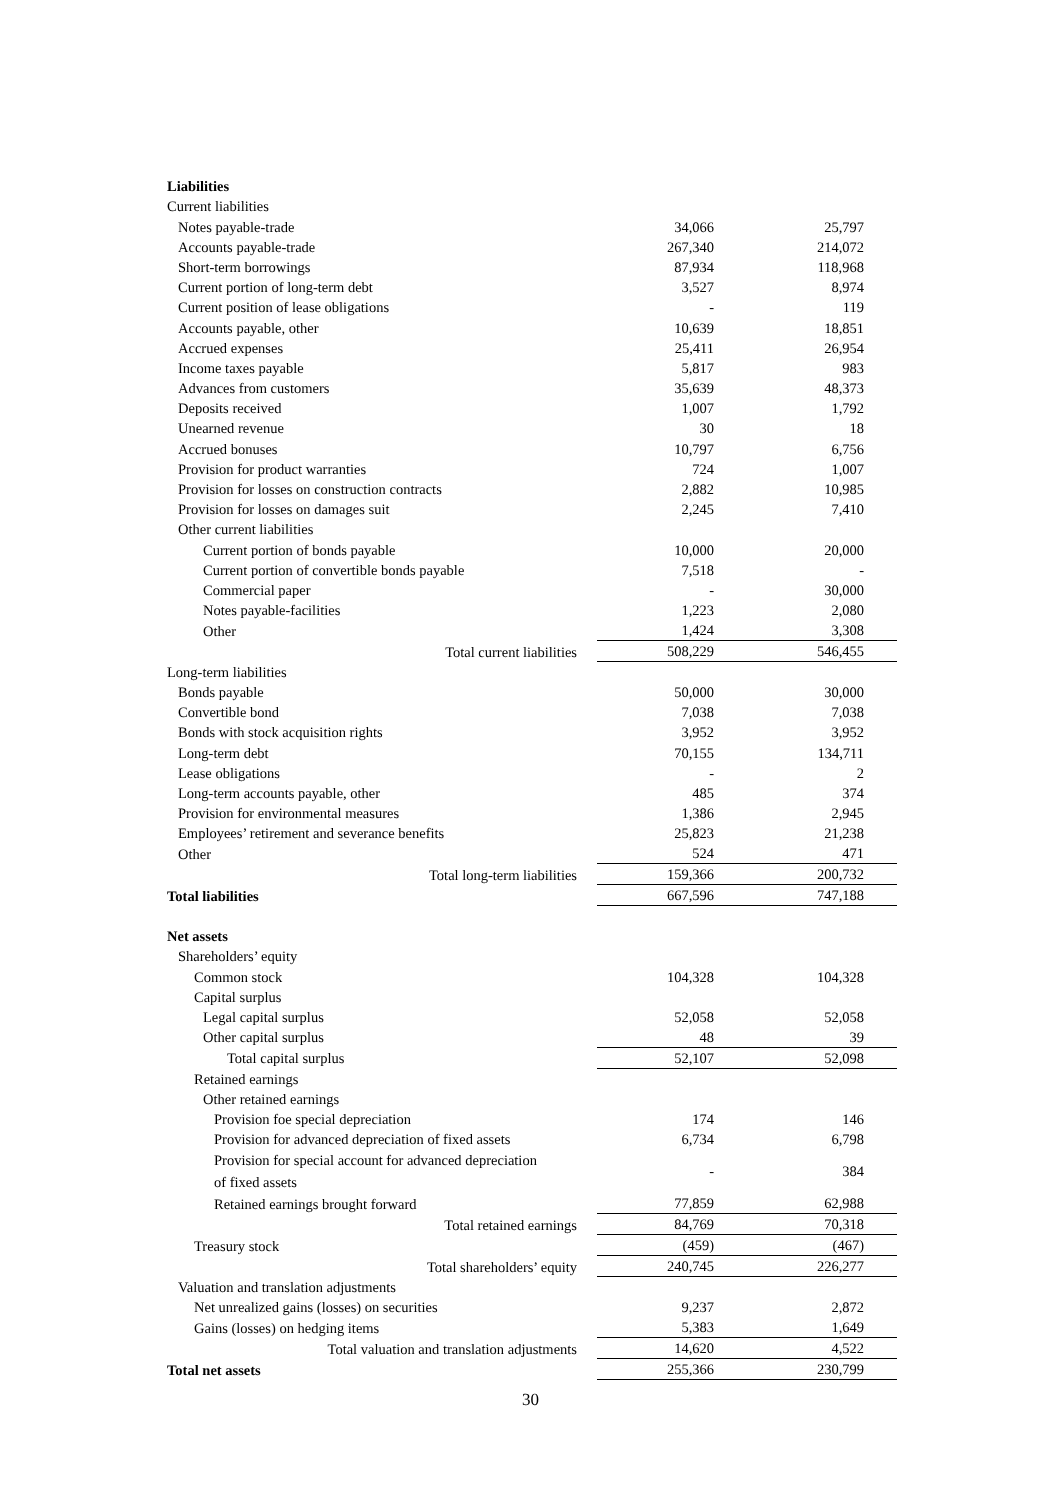| Liabilities | | | |
| Current liabilities | | | |
| Notes payable-trade | | 34,066 | 25,797 |
| Accounts payable-trade | | 267,340 | 214,072 |
| Short-term borrowings | | 87,934 | 118,968 |
| Current portion of long-term debt | | 3,527 | 8,974 |
| Current position of lease obligations | | - | 119 |
| Accounts payable, other | | 10,639 | 18,851 |
| Accrued expenses | | 25,411 | 26,954 |
| Income taxes payable | | 5,817 | 983 |
| Advances from customers | | 35,639 | 48,373 |
| Deposits received | | 1,007 | 1,792 |
| Unearned revenue | | 30 | 18 |
| Accrued bonuses | | 10,797 | 6,756 |
| Provision for product warranties | | 724 | 1,007 |
| Provision for losses on construction contracts | | 2,882 | 10,985 |
| Provision for losses on damages suit | | 2,245 | 7,410 |
| Other current liabilities | | | |
| Current portion of bonds payable | | 10,000 | 20,000 |
| Current portion of convertible bonds payable | | 7,518 | - |
| Commercial paper | | - | 30,000 |
| Notes payable-facilities | | 1,223 | 2,080 |
| Other | | 1,424 | 3,308 |
| Total current liabilities | | 508,229 | 546,455 |
| Long-term liabilities | | | |
| Bonds payable | | 50,000 | 30,000 |
| Convertible bond | | 7,038 | 7,038 |
| Bonds with stock acquisition rights | | 3,952 | 3,952 |
| Long-term debt | | 70,155 | 134,711 |
| Lease obligations | | - | 2 |
| Long-term accounts payable, other | | 485 | 374 |
| Provision for environmental measures | | 1,386 | 2,945 |
| Employees’ retirement and severance benefits | | 25,823 | 21,238 |
| Other | | 524 | 471 |
| Total long-term liabilities | | 159,366 | 200,732 |
| Total liabilities | | 667,596 | 747,188 |
| Net assets | | | |
| Shareholders’ equity | | | |
| Common stock | | 104,328 | 104,328 |
| Capital surplus | | | |
| Legal capital surplus | | 52,058 | 52,058 |
| Other capital surplus | | 48 | 39 |
| Total capital surplus | | 52,107 | 52,098 |
| Retained earnings | | | |
| Other retained earnings | | | |
| Provision foe special depreciation | | 174 | 146 |
| Provision for advanced depreciation of fixed assets | | 6,734 | 6,798 |
| Provision for special account for advanced depreciation of fixed assets | | - | 384 |
| Retained earnings brought forward | | 77,859 | 62,988 |
| Total retained earnings | | 84,769 | 70,318 |
| Treasury stock | | (459) | (467) |
| Total shareholders’ equity | | 240,745 | 226,277 |
| Valuation and translation adjustments | | | |
| Net unrealized gains (losses) on securities | | 9,237 | 2,872 |
| Gains (losses) on hedging items | | 5,383 | 1,649 |
| Total valuation and translation adjustments | | 14,620 | 4,522 |
| Total net assets | | 255,366 | 230,799 |
30